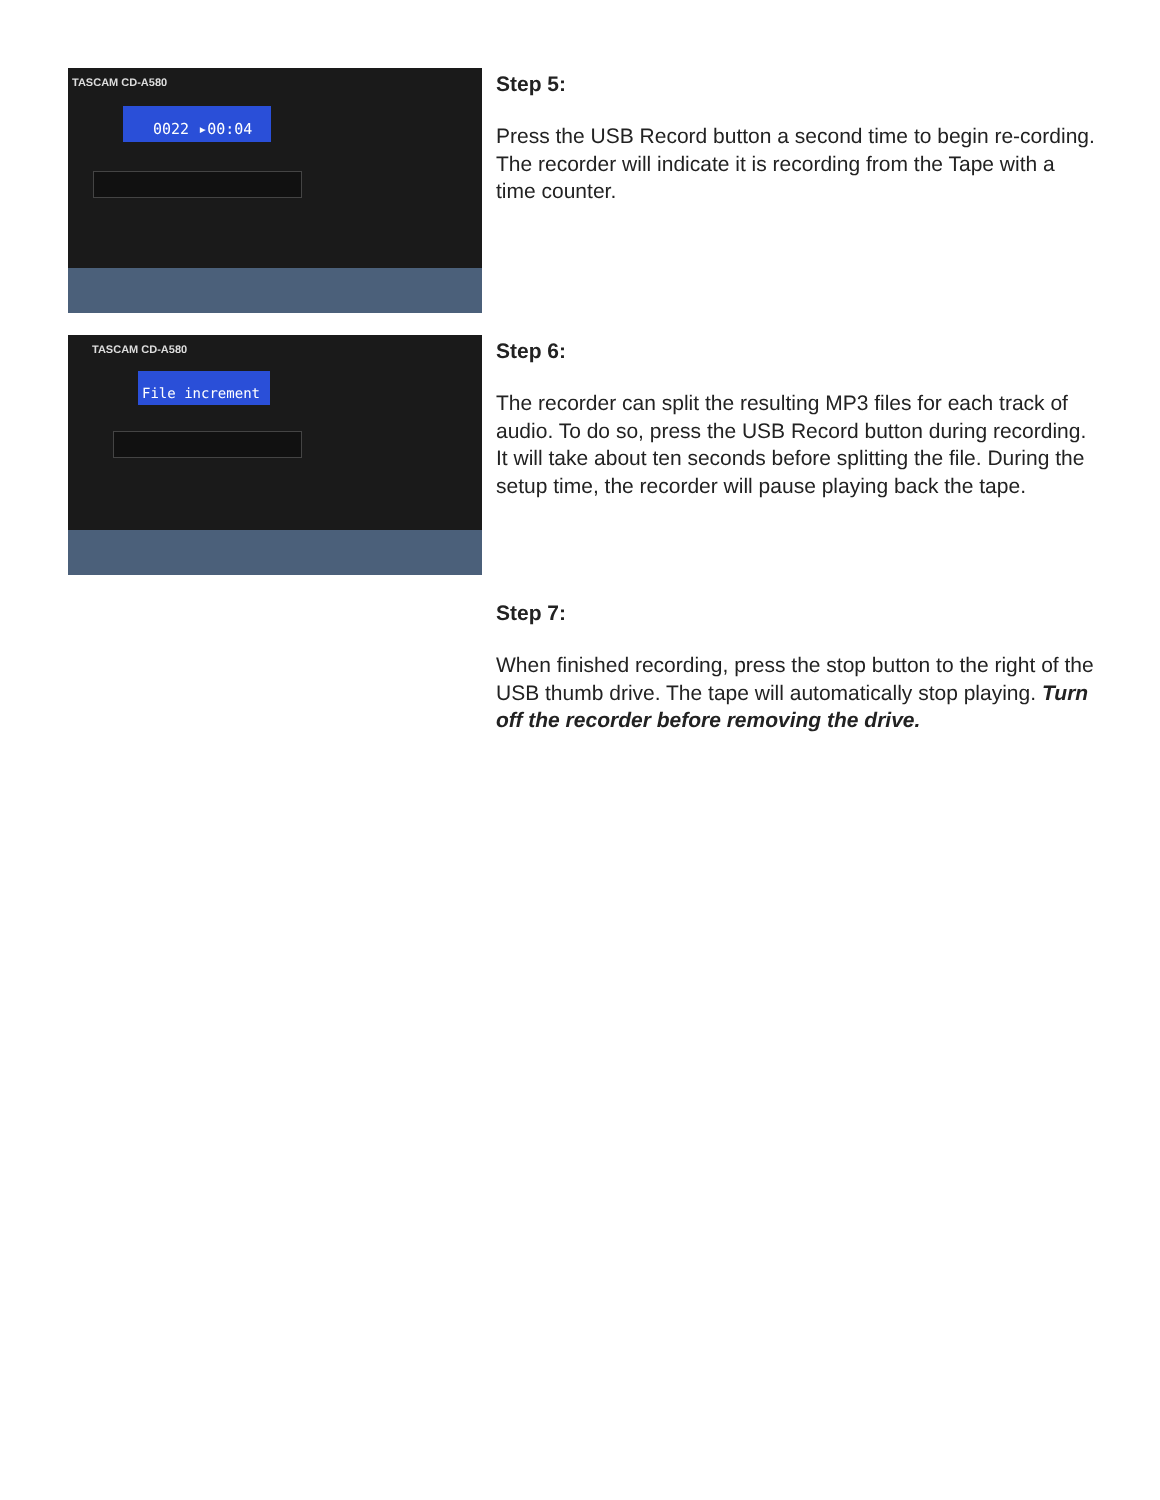TASCAM CD-A580
0022 ▸00:04
Step 5:
Press the USB Record button a second time to begin re-cording. The recorder will indicate it is recording from the Tape with a time counter.
TASCAM CD-A580
File increment
Step 6:
The recorder can split the resulting MP3 files for each track of audio. To do so, press the USB Record button during recording. It will take about ten seconds before splitting the file. During the setup time, the recorder will pause playing back the tape.
Step 7:
When finished recording, press the stop button to the right of the USB thumb drive. The tape will automatically stop playing. Turn off the recorder before removing the drive.